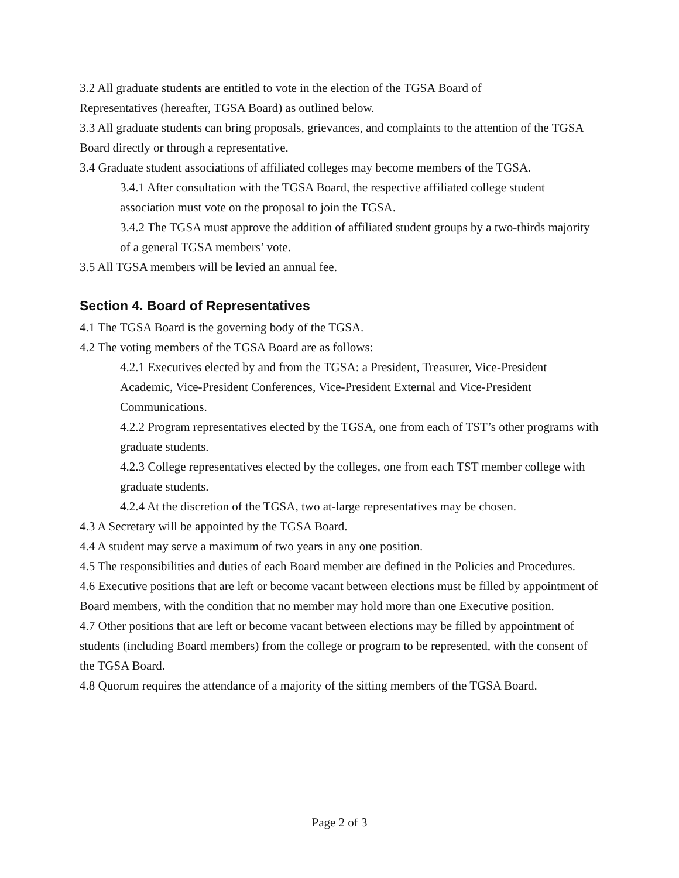3.2 All graduate students are entitled to vote in the election of the TGSA Board of
Representatives (hereafter, TGSA Board) as outlined below.
3.3 All graduate students can bring proposals, grievances, and complaints to the attention of the TGSA Board directly or through a representative.
3.4 Graduate student associations of affiliated colleges may become members of the TGSA.
3.4.1 After consultation with the TGSA Board, the respective affiliated college student association must vote on the proposal to join the TGSA.
3.4.2 The TGSA must approve the addition of affiliated student groups by a two-thirds majority of a general TGSA members’ vote.
3.5 All TGSA members will be levied an annual fee.
Section 4. Board of Representatives
4.1 The TGSA Board is the governing body of the TGSA.
4.2 The voting members of the TGSA Board are as follows:
4.2.1 Executives elected by and from the TGSA: a President, Treasurer, Vice-President Academic, Vice-President Conferences, Vice-President External and Vice-President Communications.
4.2.2 Program representatives elected by the TGSA, one from each of TST’s other programs with graduate students.
4.2.3 College representatives elected by the colleges, one from each TST member college with graduate students.
4.2.4 At the discretion of the TGSA, two at-large representatives may be chosen.
4.3 A Secretary will be appointed by the TGSA Board.
4.4 A student may serve a maximum of two years in any one position.
4.5 The responsibilities and duties of each Board member are defined in the Policies and Procedures.
4.6 Executive positions that are left or become vacant between elections must be filled by appointment of Board members, with the condition that no member may hold more than one Executive position.
4.7 Other positions that are left or become vacant between elections may be filled by appointment of students (including Board members) from the college or program to be represented, with the consent of the TGSA Board.
4.8 Quorum requires the attendance of a majority of the sitting members of the TGSA Board.
Page 2 of 3